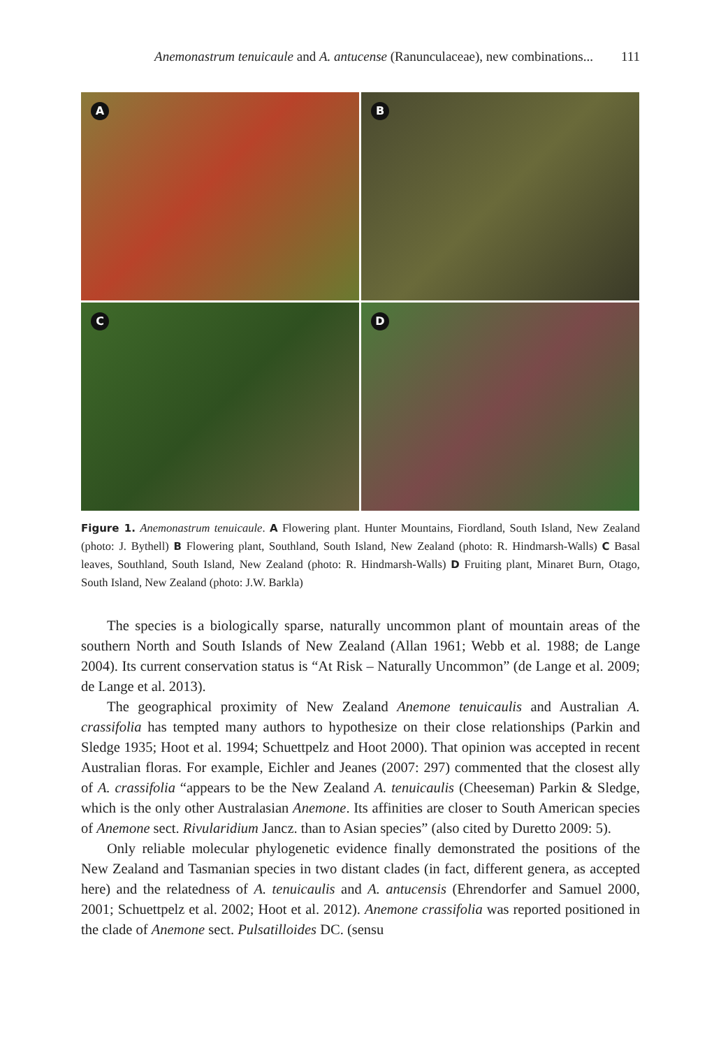Anemonastrum tenuicaule and A. antucense (Ranunculaceae), new combinations... 111
A
B
C
D
Figure 1. Anemonastrum tenuicaule. A Flowering plant. Hunter Mountains, Fiordland, South Island, New Zealand (photo: J. Bythell) B Flowering plant, Southland, South Island, New Zealand (photo: R. Hindmarsh-Walls) C Basal leaves, Southland, South Island, New Zealand (photo: R. Hindmarsh-Walls) D Fruiting plant, Minaret Burn, Otago, South Island, New Zealand (photo: J.W. Barkla)
The species is a biologically sparse, naturally uncommon plant of mountain areas of the southern North and South Islands of New Zealand (Allan 1961; Webb et al. 1988; de Lange 2004). Its current conservation status is “At Risk – Naturally Uncommon” (de Lange et al. 2009; de Lange et al. 2013).
The geographical proximity of New Zealand Anemone tenuicaulis and Australian A. crassifolia has tempted many authors to hypothesize on their close relationships (Parkin and Sledge 1935; Hoot et al. 1994; Schuettpelz and Hoot 2000). That opinion was accepted in recent Australian floras. For example, Eichler and Jeanes (2007: 297) commented that the closest ally of A. crassifolia “appears to be the New Zealand A. tenuicaulis (Cheeseman) Parkin & Sledge, which is the only other Australasian Anemone. Its affinities are closer to South American species of Anemone sect. Rivularidium Jancz. than to Asian species” (also cited by Duretto 2009: 5).
Only reliable molecular phylogenetic evidence finally demonstrated the positions of the New Zealand and Tasmanian species in two distant clades (in fact, different genera, as accepted here) and the relatedness of A. tenuicaulis and A. antucensis (Ehrendorfer and Samuel 2000, 2001; Schuettpelz et al. 2002; Hoot et al. 2012). Anemone crassifolia was reported positioned in the clade of Anemone sect. Pulsatilloides DC. (sensu